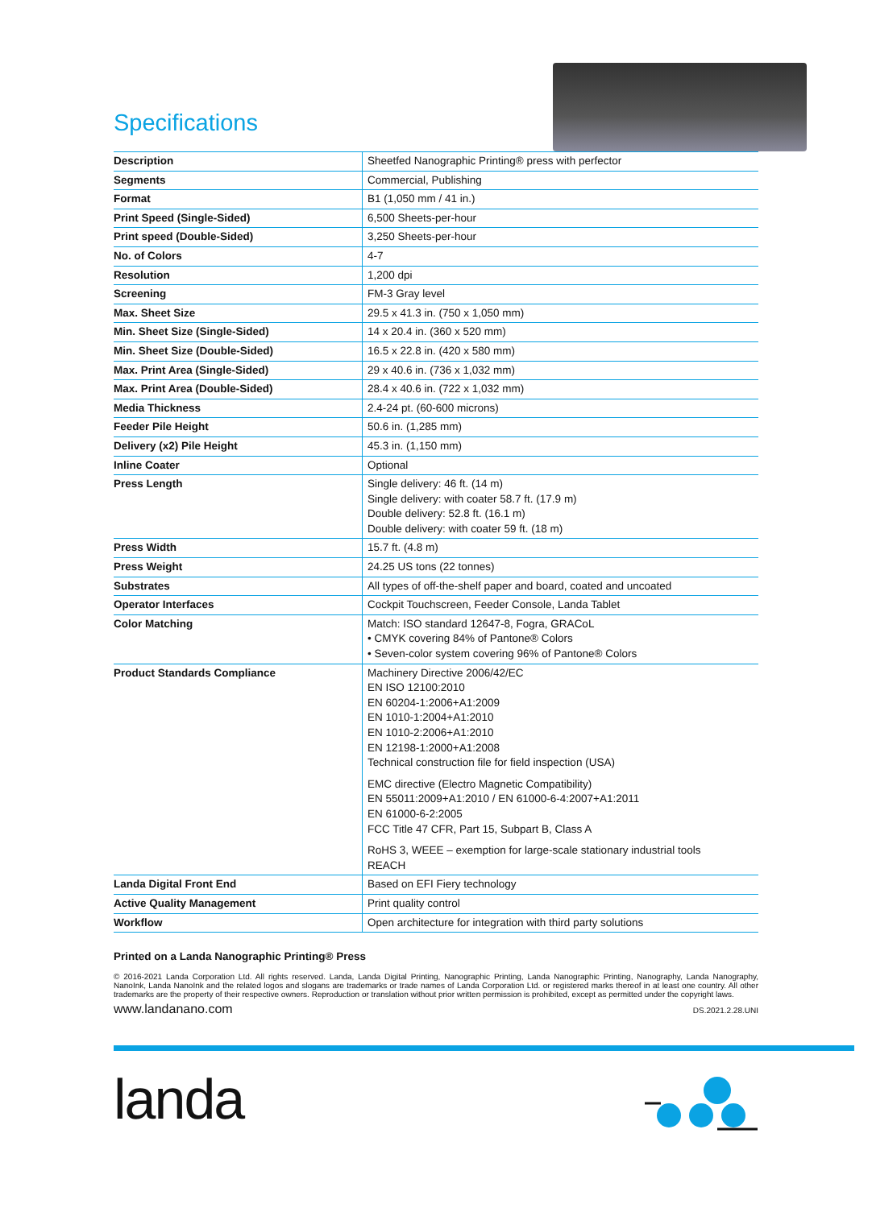Specifications
| Description | Sheetfed Nanographic Printing® press with perfector |
| Segments | Commercial, Publishing |
| Format | B1 (1,050 mm / 41 in.) |
| Print Speed (Single-Sided) | 6,500 Sheets-per-hour |
| Print speed (Double-Sided) | 3,250 Sheets-per-hour |
| No. of Colors | 4-7 |
| Resolution | 1,200 dpi |
| Screening | FM-3 Gray level |
| Max. Sheet Size | 29.5 x 41.3 in. (750 x 1,050 mm) |
| Min. Sheet Size (Single-Sided) | 14 x 20.4 in. (360 x 520 mm) |
| Min. Sheet Size (Double-Sided) | 16.5 x 22.8 in. (420 x 580 mm) |
| Max. Print Area (Single-Sided) | 29 x 40.6 in. (736 x 1,032 mm) |
| Max. Print Area (Double-Sided) | 28.4 x 40.6 in. (722 x 1,032 mm) |
| Media Thickness | 2.4-24 pt. (60-600 microns) |
| Feeder Pile Height | 50.6 in. (1,285 mm) |
| Delivery (x2) Pile Height | 45.3 in. (1,150 mm) |
| Inline Coater | Optional |
| Press Length | Single delivery: 46 ft. (14 m) Single delivery: with coater 58.7 ft. (17.9 m) Double delivery: 52.8 ft. (16.1 m) Double delivery: with coater 59 ft. (18 m) |
| Press Width | 15.7 ft. (4.8 m) |
| Press Weight | 24.25 US tons (22 tonnes) |
| Substrates | All types of off-the-shelf paper and board, coated and uncoated |
| Operator Interfaces | Cockpit Touchscreen, Feeder Console, Landa Tablet |
| Color Matching | Match: ISO standard 12647-8, Fogra, GRACoL • CMYK covering 84% of Pantone® Colors • Seven-color system covering 96% of Pantone® Colors |
| Product Standards Compliance | Machinery Directive 2006/42/EC EN ISO 12100:2010 EN 60204-1:2006+A1:2009 EN 1010-1:2004+A1:2010 EN 1010-2:2006+A1:2010 EN 12198-1:2000+A1:2008 Technical construction file for field inspection (USA) EMC directive (Electro Magnetic Compatibility) EN 55011:2009+A1:2010 / EN 61000-6-4:2007+A1:2011 EN 61000-6-2:2005 FCC Title 47 CFR, Part 15, Subpart B, Class A RoHS 3, WEEE – exemption for large-scale stationary industrial tools REACH |
| Landa Digital Front End | Based on EFI Fiery technology |
| Active Quality Management | Print quality control |
| Workflow | Open architecture for integration with third party solutions |
Printed on a Landa Nanographic Printing® Press
© 2016-2021 Landa Corporation Ltd. All rights reserved. Landa, Landa Digital Printing, Nanographic Printing, Landa Nanographic Printing, Nanography, Landa Nanography, NanoInk, Landa NanoInk and the related logos and slogans are trademarks or trade names of Landa Corporation Ltd. or registered marks thereof in at least one country. All other trademarks are the property of their respective owners. Reproduction or translation without prior written permission is prohibited, except as permitted under the copyright laws.
www.landanano.com DS.2021.2.28.UNI
landa